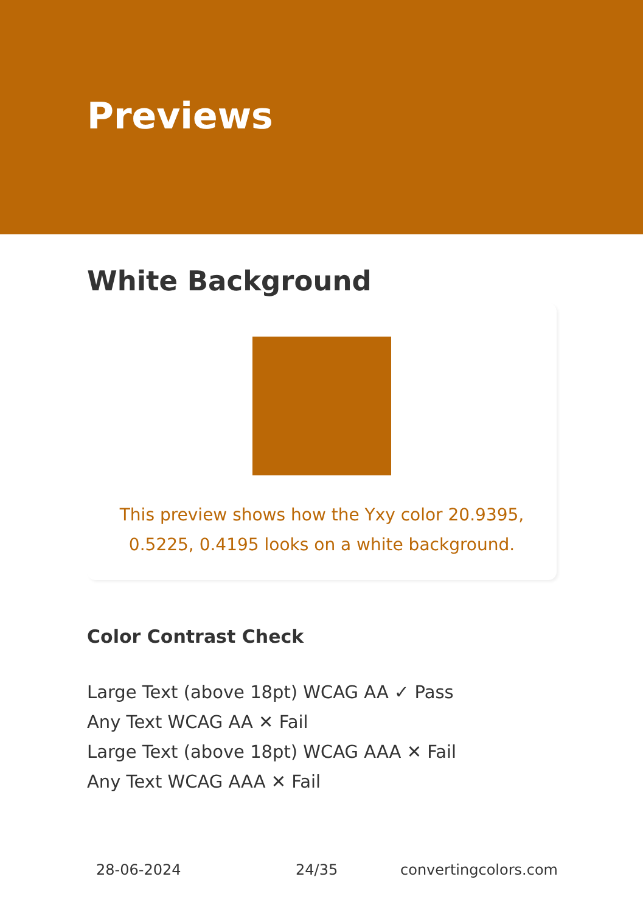Previews
White Background
This preview shows how the Yxy color 20.9395, 0.5225, 0.4195 looks on a white background.
Color Contrast Check
Large Text (above 18pt) WCAG AA ✓ Pass
Any Text WCAG AA ✕ Fail
Large Text (above 18pt) WCAG AAA ✕ Fail
Any Text WCAG AAA ✕ Fail
28-06-2024 24/35 convertingcolors.com